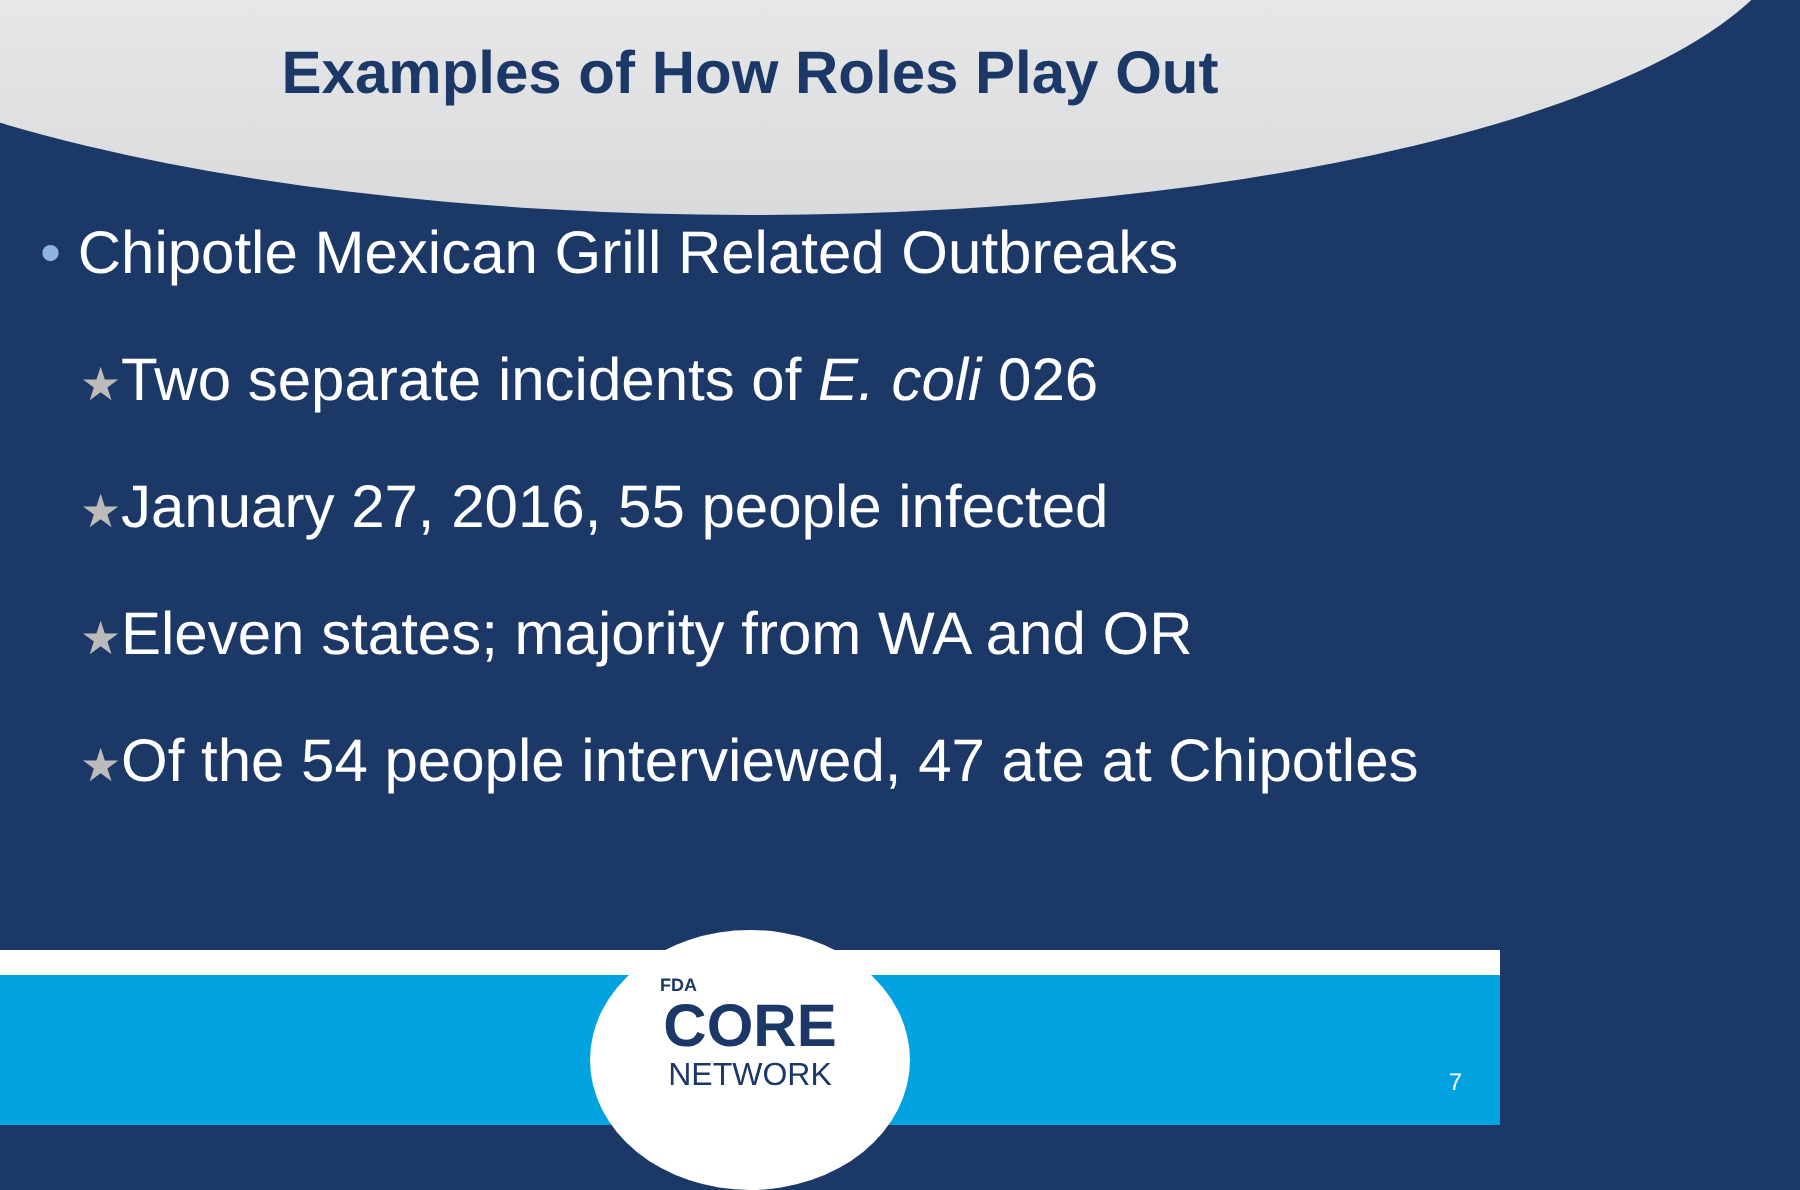Examples of How Roles Play Out
• Chipotle Mexican Grill Related Outbreaks
★Two separate incidents of E. coli 026
★January 27, 2016, 55 people infected
★Eleven states; majority from WA and OR
★Of the 54 people interviewed, 47 ate at Chipotles
FDA
CORE
NETWORK
7